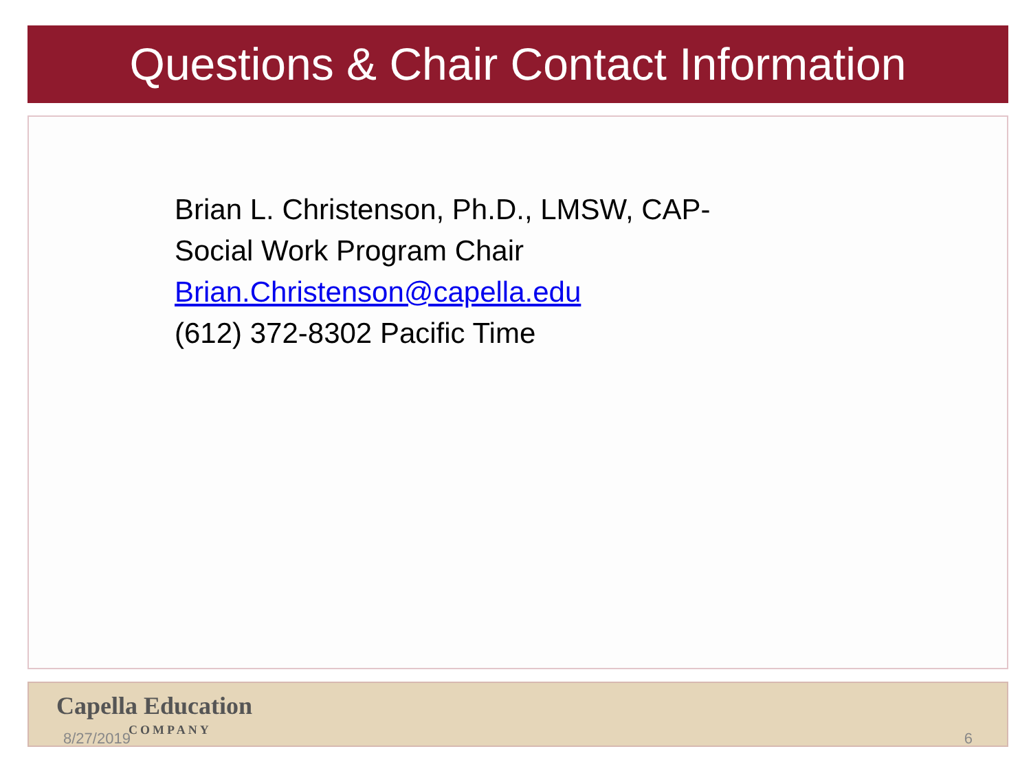Questions & Chair Contact Information
Brian L. Christenson, Ph.D., LMSW, CAP-
Social Work Program Chair
Brian.Christenson@capella.edu
(612) 372-8302 Pacific Time
Capella Education
8/27/2019 COMPANY 6